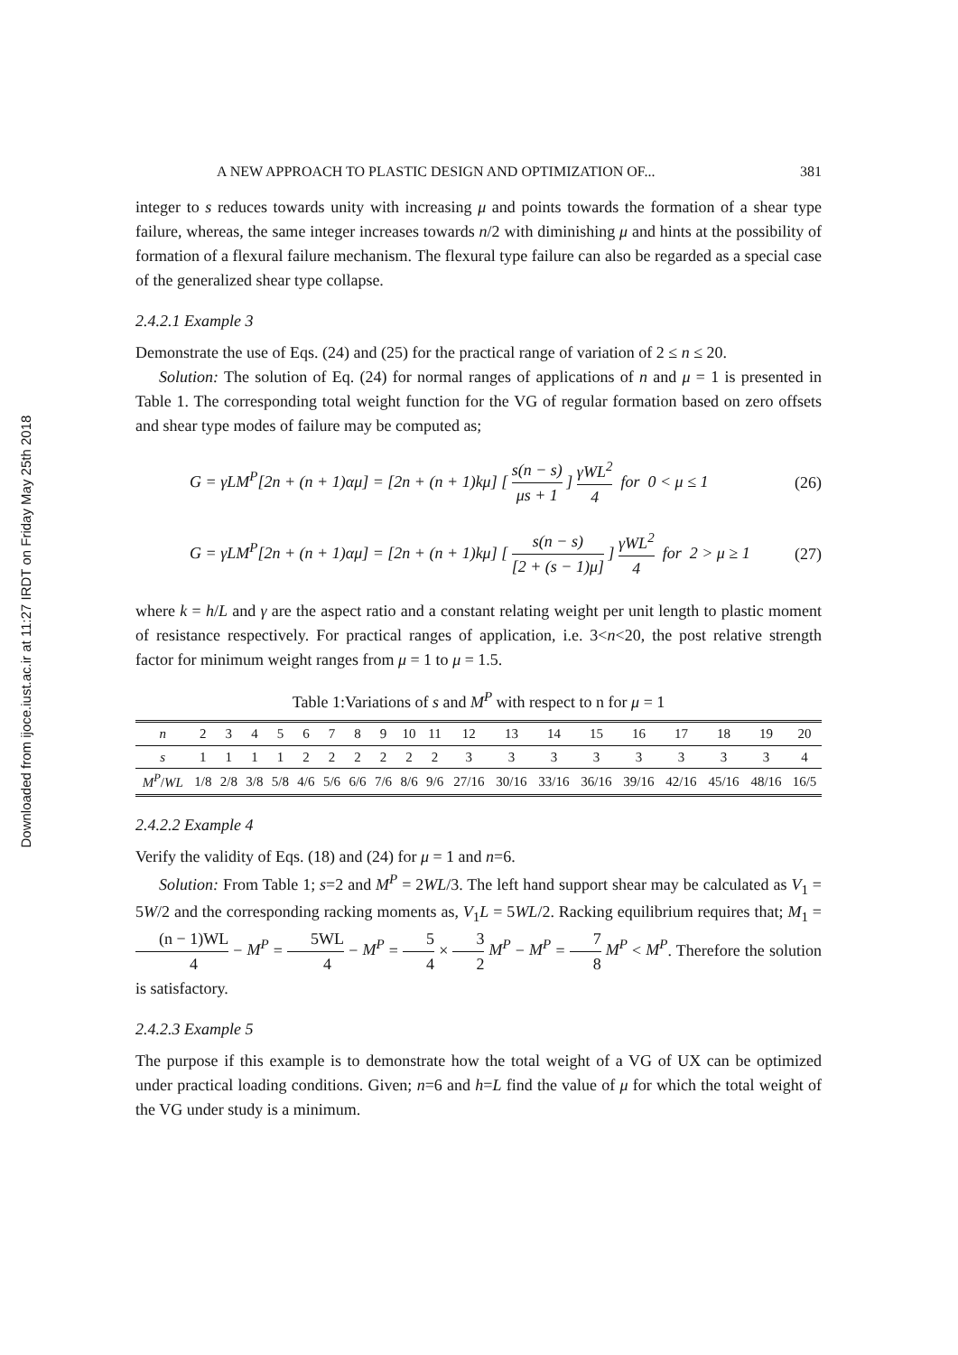Downloaded from ijoce.iust.ac.ir at 11:27 IRDT on Friday May 25th 2018
A NEW APPROACH TO PLASTIC DESIGN AND OPTIMIZATION OF... 381
integer to s reduces towards unity with increasing μ and points towards the formation of a shear type failure, whereas, the same integer increases towards n/2 with diminishing μ and hints at the possibility of formation of a flexural failure mechanism. The flexural type failure can also be regarded as a special case of the generalized shear type collapse.
2.4.2.1 Example 3
Demonstrate the use of Eqs. (24) and (25) for the practical range of variation of 2 ≤ n ≤ 20.
Solution: The solution of Eq. (24) for normal ranges of applications of n and μ = 1 is presented in Table 1. The corresponding total weight function for the VG of regular formation based on zero offsets and shear type modes of failure may be computed as;
G = γLM<sup>P</sup>[2n + (n + 1)αμ] = [2n + (n + 1)kμ] [ s(n − s) μs + 1 ] γWL<sup>2</sup> 4 for 0 < μ ≤ 1 (26)
G = γLM<sup>P</sup>[2n + (n + 1)αμ] = [2n + (n + 1)kμ] [ s(n − s) [2 + (s − 1)μ] ] γWL<sup>2</sup> 4 for 2 > μ ≥ 1 (27)
where k = h/L and γ are the aspect ratio and a constant relating weight per unit length to plastic moment of resistance respectively. For practical ranges of application, i.e. 3<n<20, the post relative strength factor for minimum weight ranges from μ = 1 to μ = 1.5.
Table 1:Variations of s and M<sup>P</sup> with respect to n for μ = 1
| n | 2 | 3 | 4 | 5 | 6 | 7 | 8 | 9 | 10 | 11 | 12 | 13 | 14 | 15 | 16 | 17 | 18 | 19 | 20 |
| s | 1 | 1 | 1 | 1 | 2 | 2 | 2 | 2 | 2 | 2 | 3 | 3 | 3 | 3 | 3 | 3 | 3 | 3 | 4 |
| M<sup>P</sup> / WL | 1/8 | 2/8 | 3/8 | 5/8 | 4/6 | 5/6 | 6/6 | 7/6 | 8/6 | 9/6 | 27/16 | 30/16 | 33/16 | 36/16 | 39/16 | 42/16 | 45/16 | 48/16 | 16/5 |
2.4.2.2 Example 4
Verify the validity of Eqs. (18) and (24) for μ = 1 and n=6.
Solution: From Table 1; s=2 and M<sup>P</sup> = 2WL/3. The left hand support shear may be calculated as V<sub>1</sub> = 5W/2 and the corresponding racking moments as, V<sub>1</sub>L = 5WL/2. Racking equilibrium requires that; M<sub>1</sub> = (n − 1)WL 4 − M<sup>P</sup> = 5WL 4 − M<sup>P</sup> = 5 4 × 3 2 M<sup>P</sup> − M<sup>P</sup> = 7 8 M<sup>P</sup> < M<sup>P</sup>. Therefore the solution is satisfactory.
2.4.2.3 Example 5
The purpose if this example is to demonstrate how the total weight of a VG of UX can be optimized under practical loading conditions. Given; n=6 and h=L find the value of μ for which the total weight of the VG under study is a minimum.